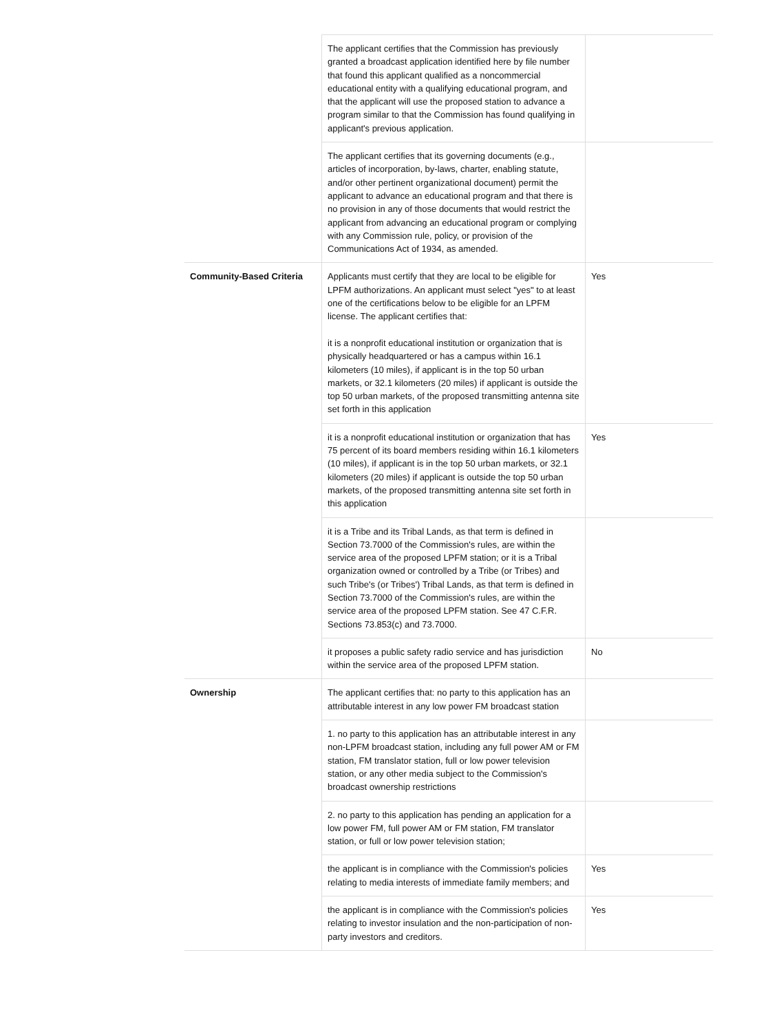| | The applicant certifies that the Commission has previously granted a broadcast application identified here by file number that found this applicant qualified as a noncommercial educational entity with a qualifying educational program, and that the applicant will use the proposed station to advance a program similar to that the Commission has found qualifying in applicant's previous application. | |
| | The applicant certifies that its governing documents (e.g., articles of incorporation, by-laws, charter, enabling statute, and/or other pertinent organizational document) permit the applicant to advance an educational program and that there is no provision in any of those documents that would restrict the applicant from advancing an educational program or complying with any Commission rule, policy, or provision of the Communications Act of 1934, as amended. | |
| Community-Based Criteria | Applicants must certify that they are local to be eligible for LPFM authorizations. An applicant must select "yes" to at least one of the certifications below to be eligible for an LPFM license. The applicant certifies that: it is a nonprofit educational institution or organization that is physically headquartered or has a campus within 16.1 kilometers (10 miles), if applicant is in the top 50 urban markets, or 32.1 kilometers (20 miles) if applicant is outside the top 50 urban markets, of the proposed transmitting antenna site set forth in this application | Yes |
| | it is a nonprofit educational institution or organization that has 75 percent of its board members residing within 16.1 kilometers (10 miles), if applicant is in the top 50 urban markets, or 32.1 kilometers (20 miles) if applicant is outside the top 50 urban markets, of the proposed transmitting antenna site set forth in this application | Yes |
| | it is a Tribe and its Tribal Lands, as that term is defined in Section 73.7000 of the Commission's rules, are within the service area of the proposed LPFM station; or it is a Tribal organization owned or controlled by a Tribe (or Tribes) and such Tribe's (or Tribes') Tribal Lands, as that term is defined in Section 73.7000 of the Commission's rules, are within the service area of the proposed LPFM station. See 47 C.F.R. Sections 73.853(c) and 73.7000. | |
| | it proposes a public safety radio service and has jurisdiction within the service area of the proposed LPFM station. | No |
| Ownership | The applicant certifies that: no party to this application has an attributable interest in any low power FM broadcast station | |
| | 1. no party to this application has an attributable interest in any non-LPFM broadcast station, including any full power AM or FM station, FM translator station, full or low power television station, or any other media subject to the Commission's broadcast ownership restrictions | |
| | 2. no party to this application has pending an application for a low power FM, full power AM or FM station, FM translator station, or full or low power television station; | |
| | the applicant is in compliance with the Commission's policies relating to media interests of immediate family members; and | Yes |
| | the applicant is in compliance with the Commission's policies relating to investor insulation and the non-participation of non-party investors and creditors. | Yes |